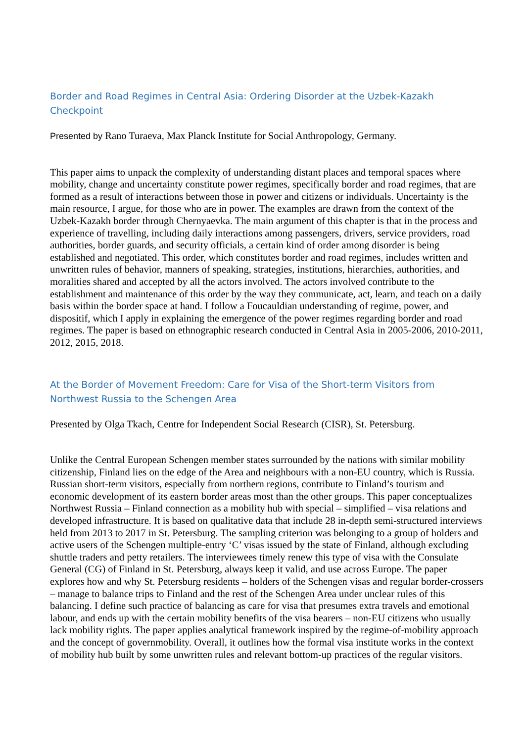Border and Road Regimes in Central Asia: Ordering Disorder at the Uzbek-Kazakh Checkpoint
Presented by Rano Turaeva, Max Planck Institute for Social Anthropology, Germany.
This paper aims to unpack the complexity of understanding distant places and temporal spaces where mobility, change and uncertainty constitute power regimes, specifically border and road regimes, that are formed as a result of interactions between those in power and citizens or individuals. Uncertainty is the main resource, I argue, for those who are in power. The examples are drawn from the context of the Uzbek-Kazakh border through Chernyaevka. The main argument of this chapter is that in the process and experience of travelling, including daily interactions among passengers, drivers, service providers, road authorities, border guards, and security officials, a certain kind of order among disorder is being established and negotiated. This order, which constitutes border and road regimes, includes written and unwritten rules of behavior, manners of speaking, strategies, institutions, hierarchies, authorities, and moralities shared and accepted by all the actors involved. The actors involved contribute to the establishment and maintenance of this order by the way they communicate, act, learn, and teach on a daily basis within the border space at hand. I follow a Foucauldian understanding of regime, power, and dispositif, which I apply in explaining the emergence of the power regimes regarding border and road regimes. The paper is based on ethnographic research conducted in Central Asia in 2005-2006, 2010-2011, 2012, 2015, 2018.
At the Border of Movement Freedom: Care for Visa of the Short-term Visitors from Northwest Russia to the Schengen Area
Presented by Olga Tkach, Centre for Independent Social Research (CISR), St. Petersburg.
Unlike the Central European Schengen member states surrounded by the nations with similar mobility citizenship, Finland lies on the edge of the Area and neighbours with a non-EU country, which is Russia. Russian short-term visitors, especially from northern regions, contribute to Finland’s tourism and economic development of its eastern border areas most than the other groups. This paper conceptualizes Northwest Russia – Finland connection as a mobility hub with special – simplified – visa relations and developed infrastructure. It is based on qualitative data that include 28 in-depth semi-structured interviews held from 2013 to 2017 in St. Petersburg. The sampling criterion was belonging to a group of holders and active users of the Schengen multiple-entry ‘C’ visas issued by the state of Finland, although excluding shuttle traders and petty retailers. The interviewees timely renew this type of visa with the Consulate General (CG) of Finland in St. Petersburg, always keep it valid, and use across Europe. The paper explores how and why St. Petersburg residents – holders of the Schengen visas and regular border-crossers – manage to balance trips to Finland and the rest of the Schengen Area under unclear rules of this balancing. I define such practice of balancing as care for visa that presumes extra travels and emotional labour, and ends up with the certain mobility benefits of the visa bearers – non-EU citizens who usually lack mobility rights. The paper applies analytical framework inspired by the regime-of-mobility approach and the concept of governmobility. Overall, it outlines how the formal visa institute works in the context of mobility hub built by some unwritten rules and relevant bottom-up practices of the regular visitors.